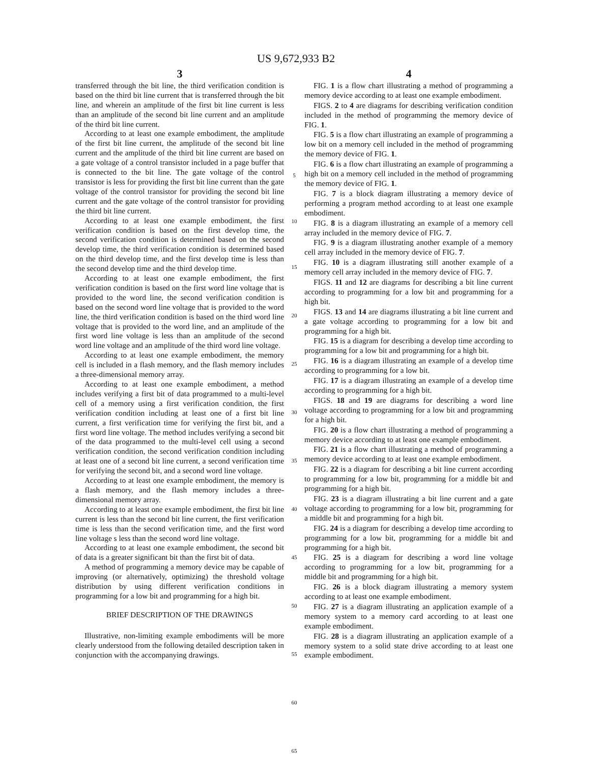US 9,672,933 B2
3
transferred through the bit line, the third verification condition is based on the third bit line current that is transferred through the bit line, and wherein an amplitude of the first bit line current is less than an amplitude of the second bit line current and an amplitude of the third bit line current.
According to at least one example embodiment, the amplitude of the first bit line current, the amplitude of the second bit line current and the amplitude of the third bit line current are based on a gate voltage of a control transistor included in a page buffer that is connected to the bit line. The gate voltage of the control transistor is less for providing the first bit line current than the gate voltage of the control transistor for providing the second bit line current and the gate voltage of the control transistor for providing the third bit line current.
According to at least one example embodiment, the first verification condition is based on the first develop time, the second verification condition is determined based on the second develop time, the third verification condition is determined based on the third develop time, and the first develop time is less than the second develop time and the third develop time.
According to at least one example embodiment, the first verification condition is based on the first word line voltage that is provided to the word line, the second verification condition is based on the second word line voltage that is provided to the word line, the third verification condition is based on the third word line voltage that is provided to the word line, and an amplitude of the first word line voltage is less than an amplitude of the second word line voltage and an amplitude of the third word line voltage.
According to at least one example embodiment, the memory cell is included in a flash memory, and the flash memory includes a three-dimensional memory array.
According to at least one example embodiment, a method includes verifying a first bit of data programmed to a multi-level cell of a memory using a first verification condition, the first verification condition including at least one of a first bit line current, a first verification time for verifying the first bit, and a first word line voltage. The method includes verifying a second bit of the data programmed to the multi-level cell using a second verification condition, the second verification condition including at least one of a second bit line current, a second verification time for verifying the second bit, and a second word line voltage.
According to at least one example embodiment, the memory is a flash memory, and the flash memory includes a three-dimensional memory array.
According to at least one example embodiment, the first bit line current is less than the second bit line current, the first verification time is less than the second verification time, and the first word line voltage s less than the second word line voltage.
According to at least one example embodiment, the second bit of data is a greater significant bit than the first bit of data.
A method of programming a memory device may be capable of improving (or alternatively, optimizing) the threshold voltage distribution by using different verification conditions in programming for a low bit and programming for a high bit.
BRIEF DESCRIPTION OF THE DRAWINGS
Illustrative, non-limiting example embodiments will be more clearly understood from the following detailed description taken in conjunction with the accompanying drawings.
5
10
15
20
25
30
35
40
45
50
55
60
65
4
FIG. 1 is a flow chart illustrating a method of programming a memory device according to at least one example embodiment.
FIGS. 2 to 4 are diagrams for describing verification condition included in the method of programming the memory device of FIG. 1.
FIG. 5 is a flow chart illustrating an example of programming a low bit on a memory cell included in the method of programming the memory device of FIG. 1.
FIG. 6 is a flow chart illustrating an example of programming a high bit on a memory cell included in the method of programming the memory device of FIG. 1.
FIG. 7 is a block diagram illustrating a memory device of performing a program method according to at least one example embodiment.
FIG. 8 is a diagram illustrating an example of a memory cell array included in the memory device of FIG. 7.
FIG. 9 is a diagram illustrating another example of a memory cell array included in the memory device of FIG. 7.
FIG. 10 is a diagram illustrating still another example of a memory cell array included in the memory device of FIG. 7.
FIGS. 11 and 12 are diagrams for describing a bit line current according to programming for a low bit and programming for a high bit.
FIGS. 13 and 14 are diagrams illustrating a bit line current and a gate voltage according to programming for a low bit and programming for a high bit.
FIG. 15 is a diagram for describing a develop time according to programming for a low bit and programming for a high bit.
FIG. 16 is a diagram illustrating an example of a develop time according to programming for a low bit.
FIG. 17 is a diagram illustrating an example of a develop time according to programming for a high bit.
FIGS. 18 and 19 are diagrams for describing a word line voltage according to programming for a low bit and programming for a high bit.
FIG. 20 is a flow chart illustrating a method of programming a memory device according to at least one example embodiment.
FIG. 21 is a flow chart illustrating a method of programming a memory device according to at least one example embodiment.
FIG. 22 is a diagram for describing a bit line current according to programming for a low bit, programming for a middle bit and programming for a high bit.
FIG. 23 is a diagram illustrating a bit line current and a gate voltage according to programming for a low bit, programming for a middle bit and programming for a high bit.
FIG. 24 is a diagram for describing a develop time according to programming for a low bit, programming for a middle bit and programming for a high bit.
FIG. 25 is a diagram for describing a word line voltage according to programming for a low bit, programming for a middle bit and programming for a high bit.
FIG. 26 is a block diagram illustrating a memory system according to at least one example embodiment.
FIG. 27 is a diagram illustrating an application example of a memory system to a memory card according to at least one example embodiment.
FIG. 28 is a diagram illustrating an application example of a memory system to a solid state drive according to at least one example embodiment.